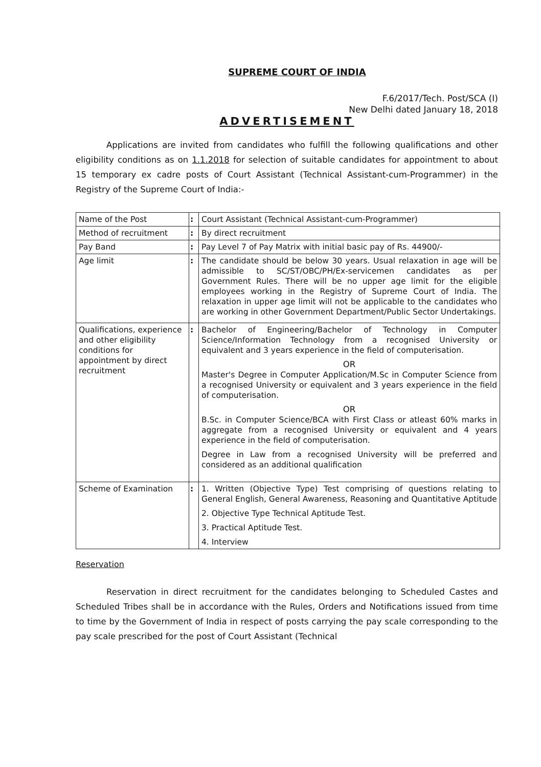SUPREME COURT OF INDIA
F.6/2017/Tech. Post/SCA (I)
New Delhi dated January 18, 2018
ADVERTISEMENT
Applications are invited from candidates who fulfill the following qualifications and other eligibility conditions as on 1.1.2018 for selection of suitable candidates for appointment to about 15 temporary ex cadre posts of Court Assistant (Technical Assistant-cum-Programmer) in the Registry of the Supreme Court of India:-
| Name of the Post | : | Court Assistant (Technical Assistant-cum-Programmer) |
| Method of recruitment | : | By direct recruitment |
| Pay Band | : | Pay Level 7 of Pay Matrix with initial basic pay of Rs. 44900/- |
| Age limit | : | The candidate should be below 30 years. Usual relaxation in age will be admissible to SC/ST/OBC/PH/Ex-servicemen candidates as per Government Rules. There will be no upper age limit for the eligible employees working in the Registry of Supreme Court of India. The relaxation in upper age limit will not be applicable to the candidates who are working in other Government Department/Public Sector Undertakings. |
| Qualifications, experience and other eligibility conditions for appointment by direct recruitment | : | Bachelor of Engineering/Bachelor of Technology in Computer Science/Information Technology from a recognised University or equivalent and 3 years experience in the field of computerisation. OR Master's Degree in Computer Application/M.Sc in Computer Science from a recognised University or equivalent and 3 years experience in the field of computerisation. OR B.Sc. in Computer Science/BCA with First Class or atleast 60% marks in aggregate from a recognised University or equivalent and 4 years experience in the field of computerisation. Degree in Law from a recognised University will be preferred and considered as an additional qualification |
| Scheme of Examination | : | 1. Written (Objective Type) Test comprising of questions relating to General English, General Awareness, Reasoning and Quantitative Aptitude 2. Objective Type Technical Aptitude Test. 3. Practical Aptitude Test. 4. Interview |
Reservation
Reservation in direct recruitment for the candidates belonging to Scheduled Castes and Scheduled Tribes shall be in accordance with the Rules, Orders and Notifications issued from time to time by the Government of India in respect of posts carrying the pay scale corresponding to the pay scale prescribed for the post of Court Assistant (Technical